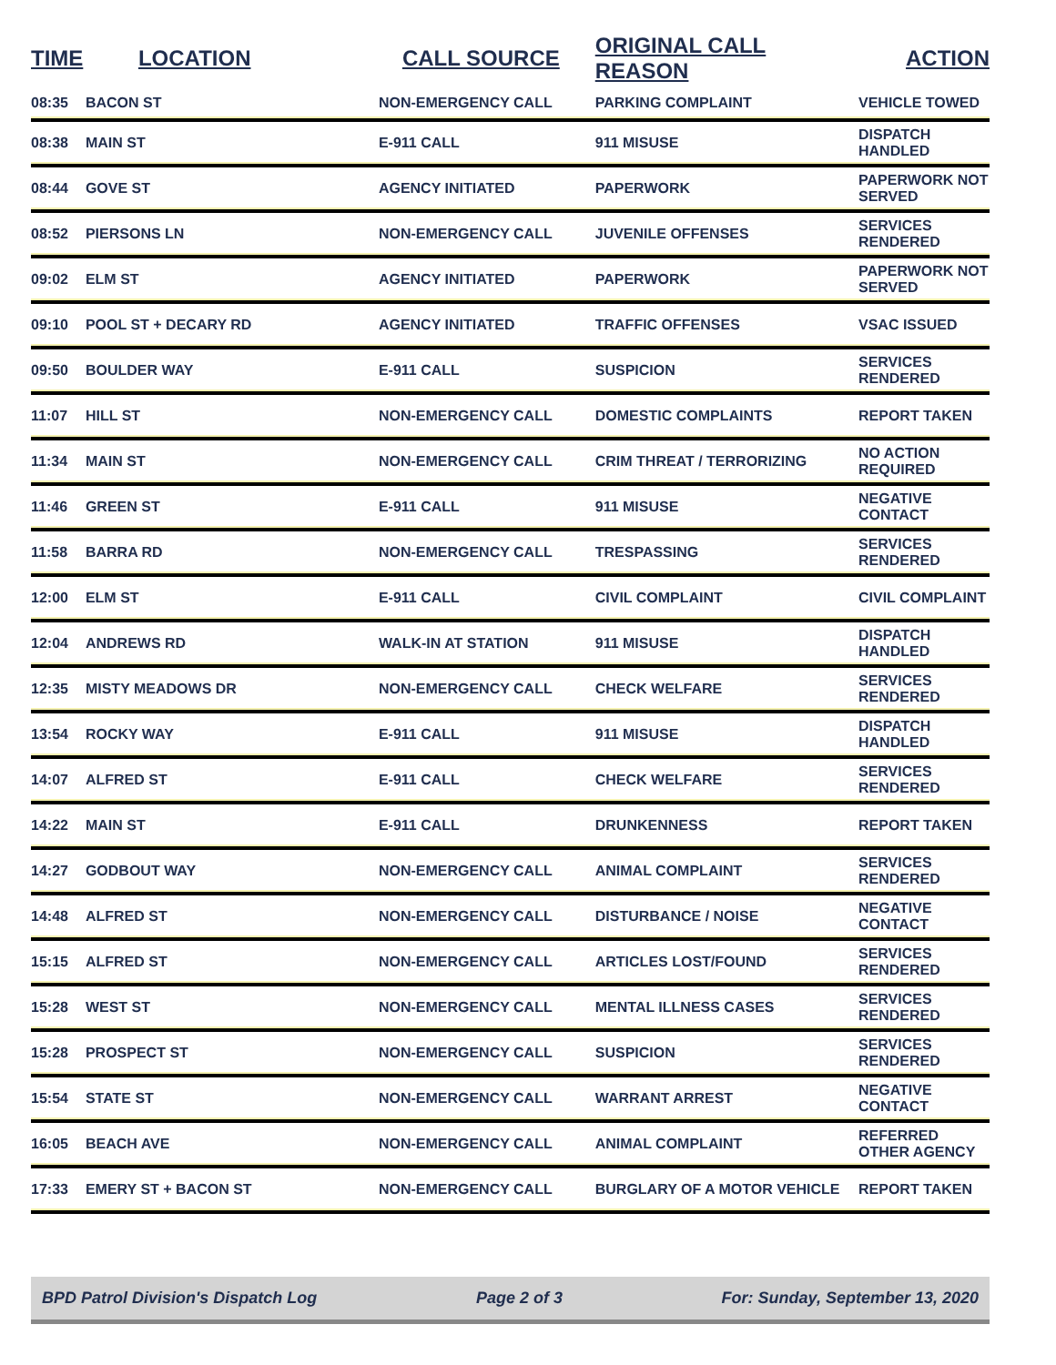| TIME | LOCATION | CALL SOURCE | ORIGINAL CALL REASON | ACTION |
| --- | --- | --- | --- | --- |
| 08:35 | BACON ST | NON-EMERGENCY CALL | PARKING COMPLAINT | VEHICLE TOWED |
| 08:38 | MAIN ST | E-911 CALL | 911 MISUSE | DISPATCH HANDLED |
| 08:44 | GOVE ST | AGENCY INITIATED | PAPERWORK | PAPERWORK NOT SERVED |
| 08:52 | PIERSONS LN | NON-EMERGENCY CALL | JUVENILE OFFENSES | SERVICES RENDERED |
| 09:02 | ELM ST | AGENCY INITIATED | PAPERWORK | PAPERWORK NOT SERVED |
| 09:10 | POOL ST + DECARY RD | AGENCY INITIATED | TRAFFIC OFFENSES | VSAC ISSUED |
| 09:50 | BOULDER WAY | E-911 CALL | SUSPICION | SERVICES RENDERED |
| 11:07 | HILL ST | NON-EMERGENCY CALL | DOMESTIC COMPLAINTS | REPORT TAKEN |
| 11:34 | MAIN ST | NON-EMERGENCY CALL | CRIM THREAT / TERRORIZING | NO ACTION REQUIRED |
| 11:46 | GREEN ST | E-911 CALL | 911 MISUSE | NEGATIVE CONTACT |
| 11:58 | BARRA RD | NON-EMERGENCY CALL | TRESPASSING | SERVICES RENDERED |
| 12:00 | ELM ST | E-911 CALL | CIVIL COMPLAINT | CIVIL COMPLAINT |
| 12:04 | ANDREWS RD | WALK-IN AT STATION | 911 MISUSE | DISPATCH HANDLED |
| 12:35 | MISTY MEADOWS DR | NON-EMERGENCY CALL | CHECK WELFARE | SERVICES RENDERED |
| 13:54 | ROCKY WAY | E-911 CALL | 911 MISUSE | DISPATCH HANDLED |
| 14:07 | ALFRED ST | E-911 CALL | CHECK WELFARE | SERVICES RENDERED |
| 14:22 | MAIN ST | E-911 CALL | DRUNKENNESS | REPORT TAKEN |
| 14:27 | GODBOUT WAY | NON-EMERGENCY CALL | ANIMAL COMPLAINT | SERVICES RENDERED |
| 14:48 | ALFRED ST | NON-EMERGENCY CALL | DISTURBANCE / NOISE | NEGATIVE CONTACT |
| 15:15 | ALFRED ST | NON-EMERGENCY CALL | ARTICLES LOST/FOUND | SERVICES RENDERED |
| 15:28 | WEST ST | NON-EMERGENCY CALL | MENTAL ILLNESS CASES | SERVICES RENDERED |
| 15:28 | PROSPECT ST | NON-EMERGENCY CALL | SUSPICION | SERVICES RENDERED |
| 15:54 | STATE ST | NON-EMERGENCY CALL | WARRANT ARREST | NEGATIVE CONTACT |
| 16:05 | BEACH AVE | NON-EMERGENCY CALL | ANIMAL COMPLAINT | REFERRED OTHER AGENCY |
| 17:33 | EMERY ST + BACON ST | NON-EMERGENCY CALL | BURGLARY OF A MOTOR VEHICLE | REPORT TAKEN |
BPD Patrol Division's Dispatch Log Page 2 of 3 For: Sunday, September 13, 2020